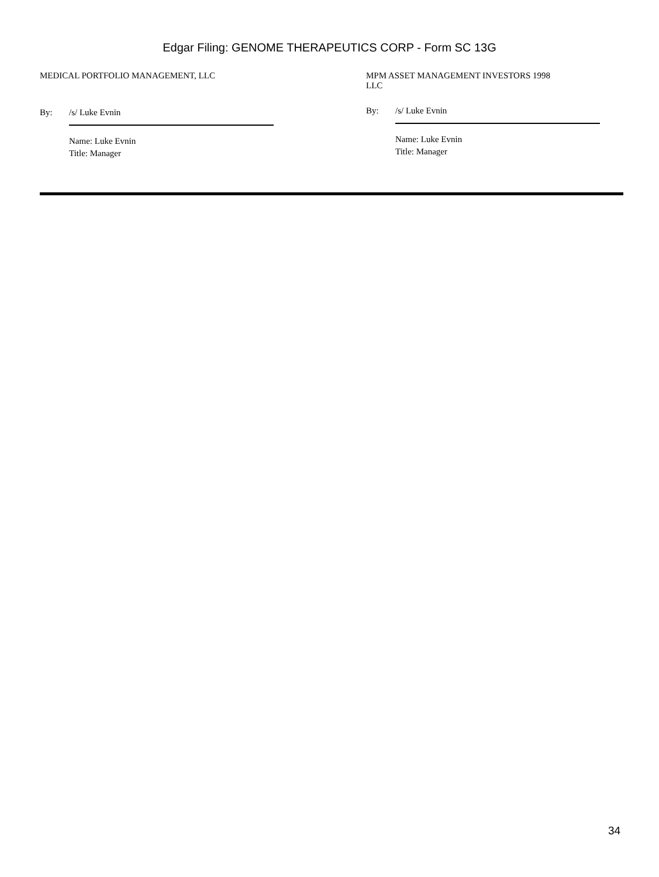Edgar Filing: GENOME THERAPEUTICS CORP - Form SC 13G
MEDICAL PORTFOLIO MANAGEMENT, LLC
By: /s/ Luke Evnin
Name: Luke Evnin
Title: Manager
MPM ASSET MANAGEMENT INVESTORS 1998
LLC
By: /s/ Luke Evnin
Name: Luke Evnin
Title: Manager
34